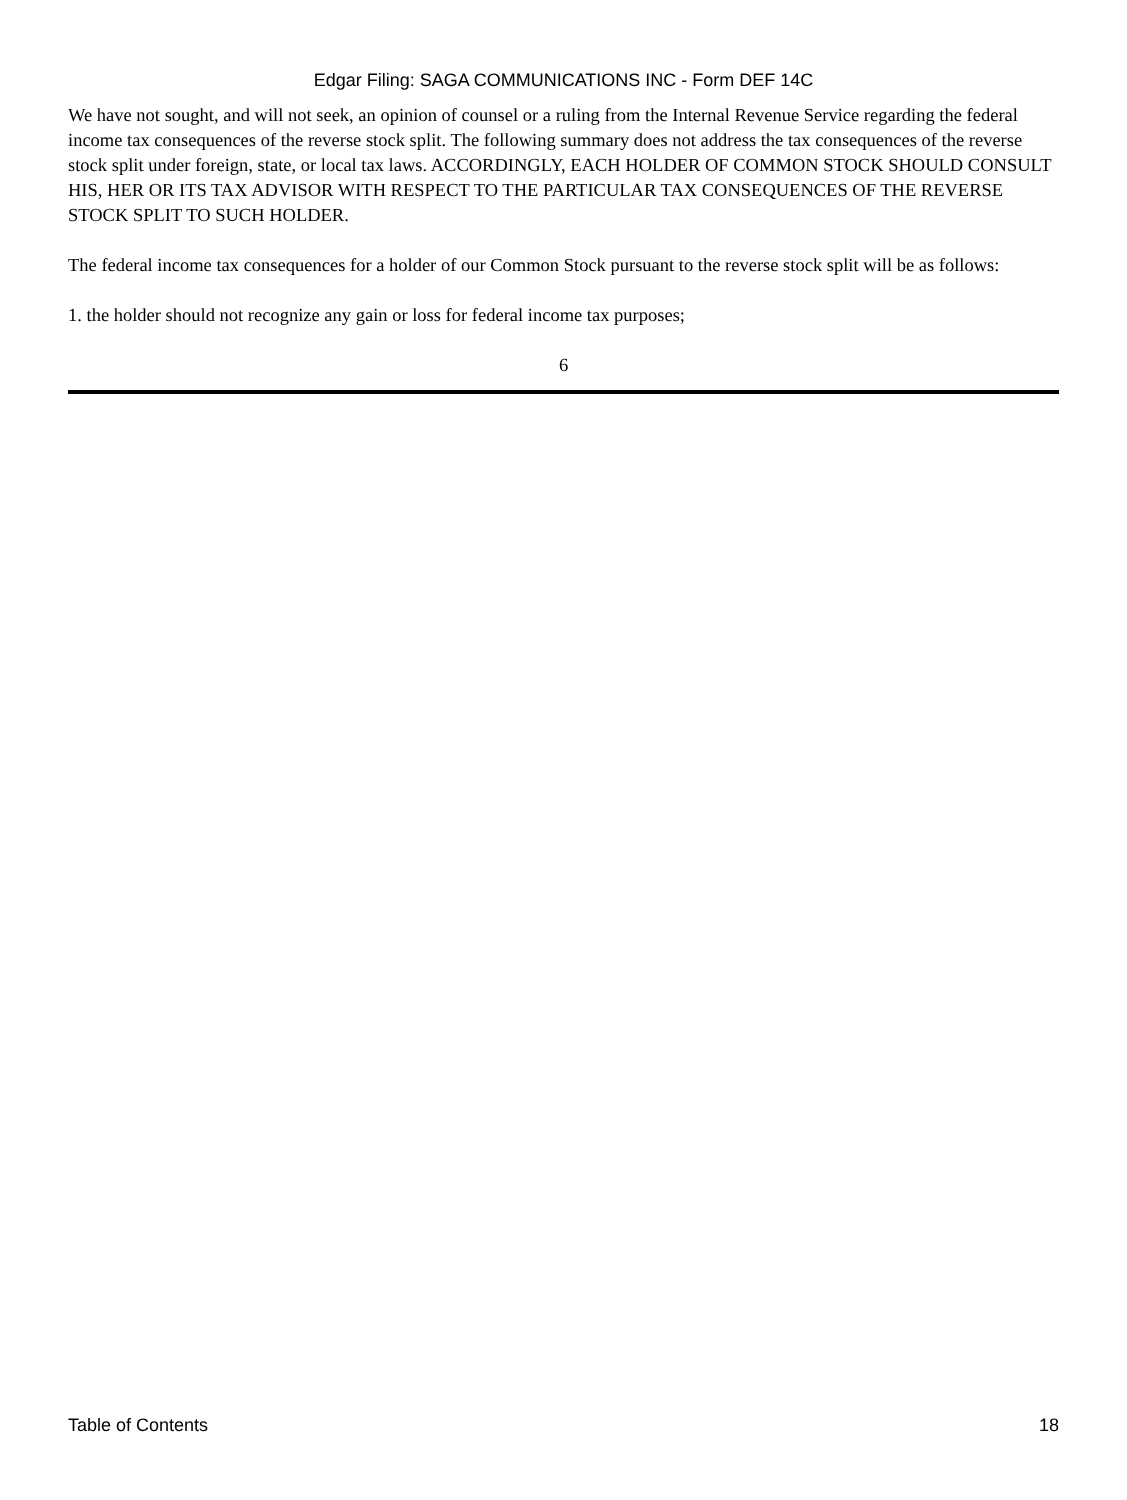Edgar Filing: SAGA COMMUNICATIONS INC - Form DEF 14C
We have not sought, and will not seek, an opinion of counsel or a ruling from the Internal Revenue Service regarding the federal income tax consequences of the reverse stock split. The following summary does not address the tax consequences of the reverse stock split under foreign, state, or local tax laws. ACCORDINGLY, EACH HOLDER OF COMMON STOCK SHOULD CONSULT HIS, HER OR ITS TAX ADVISOR WITH RESPECT TO THE PARTICULAR TAX CONSEQUENCES OF THE REVERSE STOCK SPLIT TO SUCH HOLDER.
The federal income tax consequences for a holder of our Common Stock pursuant to the reverse stock split will be as follows:
1. the holder should not recognize any gain or loss for federal income tax purposes;
6
Table of Contents 18